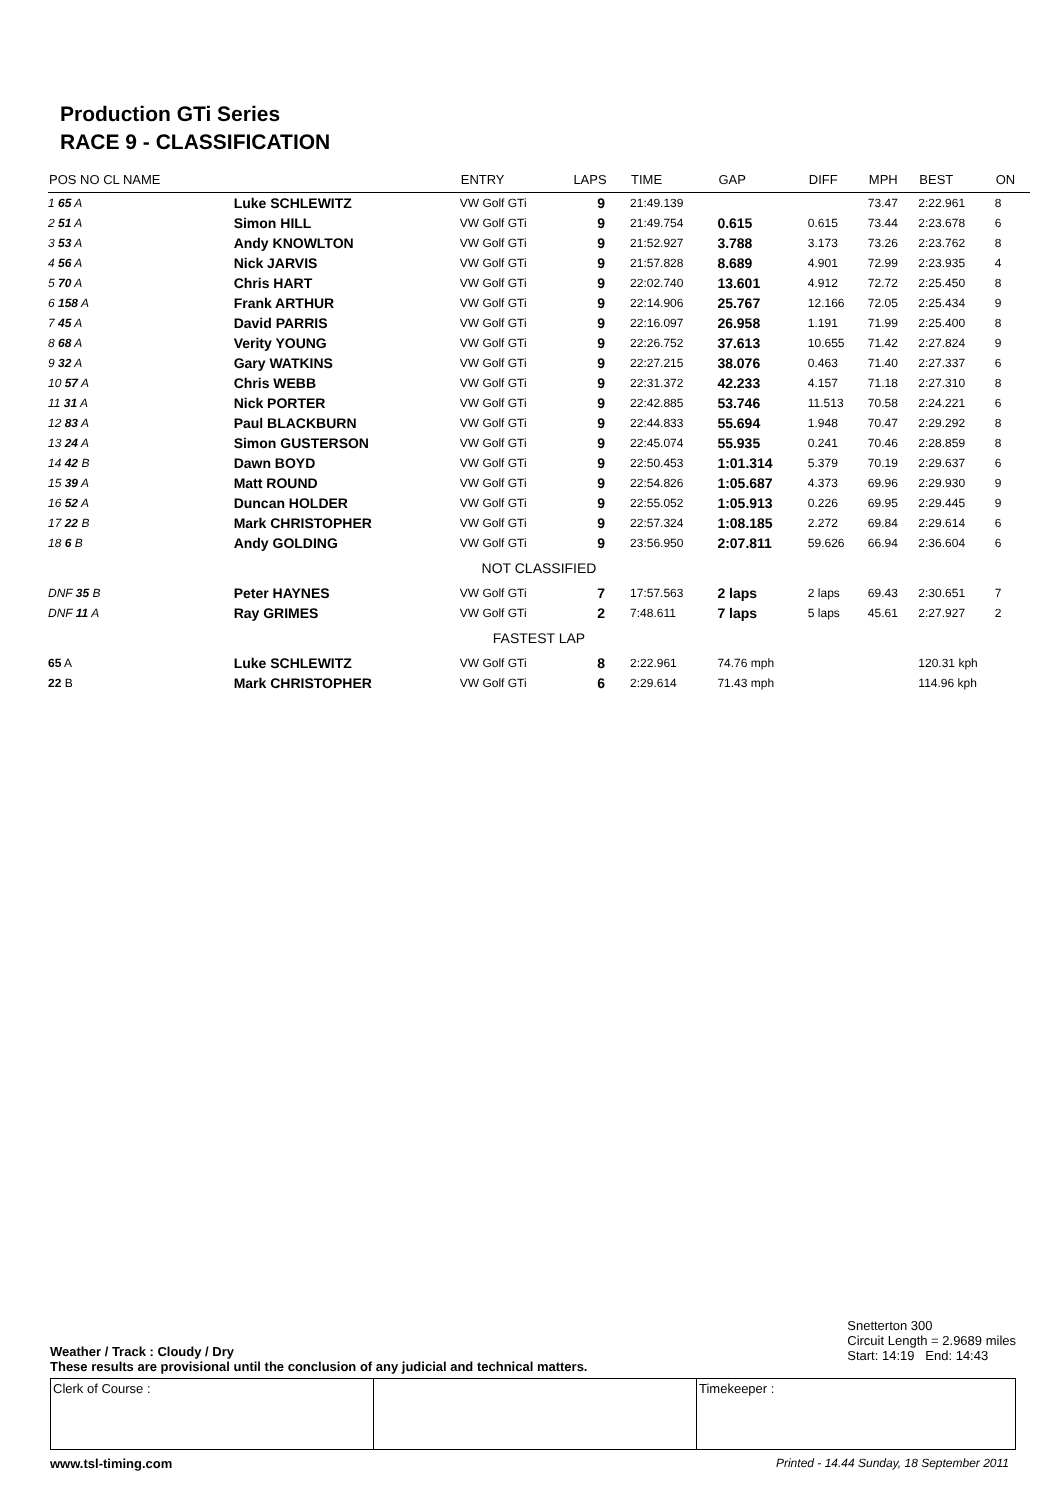Production GTi Series
RACE 9 - CLASSIFICATION
| POS NO CL NAME | | ENTRY | | LAPS | TIME | GAP | DIFF | MPH | BEST | ON |
| --- | --- | --- | --- | --- | --- | --- | --- | --- | --- | --- |
| 1 65 A | Luke SCHLEWITZ | VW Golf GTi | | 9 | 21:49.139 | | | 73.47 | 2:22.961 | 8 |
| 2 51 A | Simon HILL | VW Golf GTi | | 9 | 21:49.754 | 0.615 | 0.615 | 73.44 | 2:23.678 | 6 |
| 3 53 A | Andy KNOWLTON | VW Golf GTi | | 9 | 21:52.927 | 3.788 | 3.173 | 73.26 | 2:23.762 | 8 |
| 4 56 A | Nick JARVIS | VW Golf GTi | | 9 | 21:57.828 | 8.689 | 4.901 | 72.99 | 2:23.935 | 4 |
| 5 70 A | Chris HART | VW Golf GTi | | 9 | 22:02.740 | 13.601 | 4.912 | 72.72 | 2:25.450 | 8 |
| 6 158 A | Frank ARTHUR | VW Golf GTi | | 9 | 22:14.906 | 25.767 | 12.166 | 72.05 | 2:25.434 | 9 |
| 7 45 A | David PARRIS | VW Golf GTi | | 9 | 22:16.097 | 26.958 | 1.191 | 71.99 | 2:25.400 | 8 |
| 8 68 A | Verity YOUNG | VW Golf GTi | | 9 | 22:26.752 | 37.613 | 10.655 | 71.42 | 2:27.824 | 9 |
| 9 32 A | Gary WATKINS | VW Golf GTi | | 9 | 22:27.215 | 38.076 | 0.463 | 71.40 | 2:27.337 | 6 |
| 10 57 A | Chris WEBB | VW Golf GTi | | 9 | 22:31.372 | 42.233 | 4.157 | 71.18 | 2:27.310 | 8 |
| 11 31 A | Nick PORTER | VW Golf GTi | | 9 | 22:42.885 | 53.746 | 11.513 | 70.58 | 2:24.221 | 6 |
| 12 83 A | Paul BLACKBURN | VW Golf GTi | | 9 | 22:44.833 | 55.694 | 1.948 | 70.47 | 2:29.292 | 8 |
| 13 24 A | Simon GUSTERSON | VW Golf GTi | | 9 | 22:45.074 | 55.935 | 0.241 | 70.46 | 2:28.859 | 8 |
| 14 42 B | Dawn BOYD | VW Golf GTi | | 9 | 22:50.453 | 1:01.314 | 5.379 | 70.19 | 2:29.637 | 6 |
| 15 39 A | Matt ROUND | VW Golf GTi | | 9 | 22:54.826 | 1:05.687 | 4.373 | 69.96 | 2:29.930 | 9 |
| 16 52 A | Duncan HOLDER | VW Golf GTi | | 9 | 22:55.052 | 1:05.913 | 0.226 | 69.95 | 2:29.445 | 9 |
| 17 22 B | Mark CHRISTOPHER | VW Golf GTi | | 9 | 22:57.324 | 1:08.185 | 2.272 | 69.84 | 2:29.614 | 6 |
| 18 6 B | Andy GOLDING | VW Golf GTi | | 9 | 23:56.950 | 2:07.811 | 59.626 | 66.94 | 2:36.604 | 6 |
| NOT CLASSIFIED | | | | | | | | | | |
| DNF 35 B | Peter HAYNES | VW Golf GTi | | 7 | 17:57.563 | 2 laps | 2 laps | 69.43 | 2:30.651 | 7 |
| DNF 11 A | Ray GRIMES | VW Golf GTi | | 2 | 7:48.611 | 7 laps | 5 laps | 45.61 | 2:27.927 | 2 |
| FASTEST LAP | | | | | | | | | | |
| 65 A | Luke SCHLEWITZ | VW Golf GTi | | 8 | 2:22.961 | 74.76 mph | | | 120.31 kph | |
| 22 B | Mark CHRISTOPHER | VW Golf GTi | | 6 | 2:29.614 | 71.43 mph | | | 114.96 kph | |
Weather / Track : Cloudy / Dry
These results are provisional until the conclusion of any judicial and technical matters.
Snetterton 300
Circuit Length = 2.9689 miles
Start: 14:19 End: 14:43
Clerk of Course : Timekeeper :
www.tsl-timing.com
Printed - 14.44 Sunday, 18 September 2011